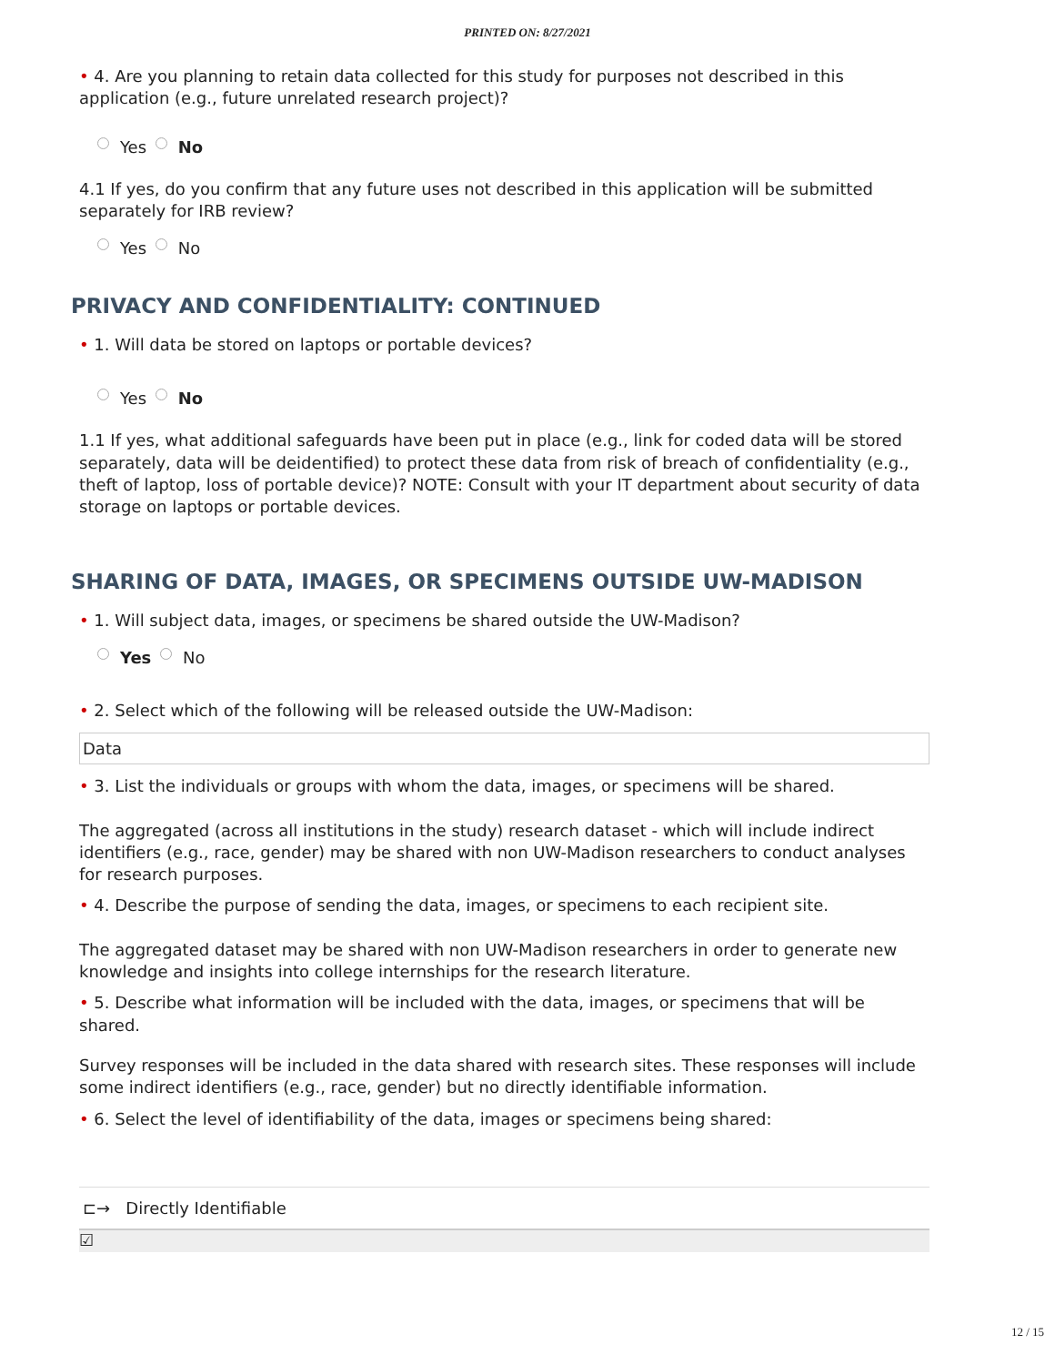PRINTED ON: 8/27/2021
• 4. Are you planning to retain data collected for this study for purposes not described in this application (e.g., future unrelated research project)?
Yes No
4.1 If yes, do you confirm that any future uses not described in this application will be submitted separately for IRB review?
Yes No
PRIVACY AND CONFIDENTIALITY: CONTINUED
• 1. Will data be stored on laptops or portable devices?
Yes No
1.1 If yes, what additional safeguards have been put in place (e.g., link for coded data will be stored separately, data will be deidentified) to protect these data from risk of breach of confidentiality (e.g., theft of laptop, loss of portable device)? NOTE: Consult with your IT department about security of data storage on laptops or portable devices.
SHARING OF DATA, IMAGES, OR SPECIMENS OUTSIDE UW-MADISON
• 1. Will subject data, images, or specimens be shared outside the UW-Madison?
Yes No
• 2. Select which of the following will be released outside the UW-Madison:
Data
• 3. List the individuals or groups with whom the data, images, or specimens will be shared.
The aggregated (across all institutions in the study) research dataset - which will include indirect identifiers (e.g., race, gender) may be shared with non UW-Madison researchers to conduct analyses for research purposes.
• 4. Describe the purpose of sending the data, images, or specimens to each recipient site.
The aggregated dataset may be shared with non UW-Madison researchers in order to generate new knowledge and insights into college internships for the research literature.
• 5. Describe what information will be included with the data, images, or specimens that will be shared.
Survey responses will be included in the data shared with research sites. These responses will include some indirect identifiers (e.g., race, gender) but no directly identifiable information.
• 6. Select the level of identifiability of the data, images or specimens being shared:
⊏→ Directly Identifiable
☑
12 / 15